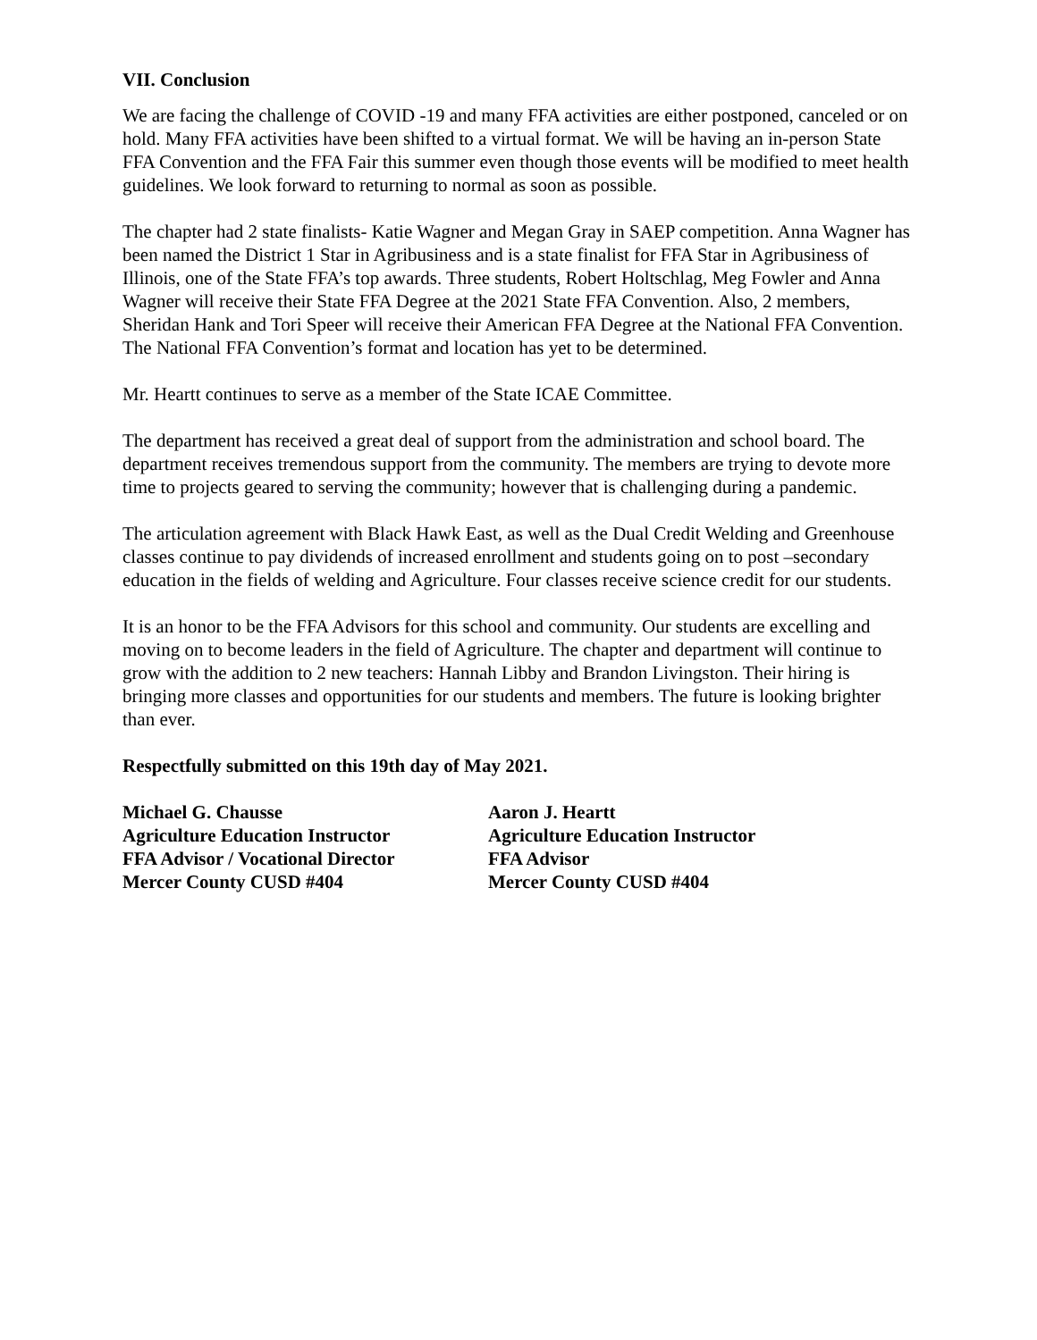VII. Conclusion
We are facing the challenge of COVID -19 and many FFA activities are either postponed, canceled or on hold. Many FFA activities have been shifted to a virtual format. We will be having an in-person State FFA Convention and the FFA Fair this summer even though those events will be modified to meet health guidelines. We look forward to returning to normal as soon as possible.
The chapter had 2 state finalists- Katie Wagner and Megan Gray in SAEP competition. Anna Wagner has been named the District 1 Star in Agribusiness and is a state finalist for FFA Star in Agribusiness of Illinois, one of the State FFA’s top awards. Three students, Robert Holtschlag, Meg Fowler and Anna Wagner will receive their State FFA Degree at the 2021 State FFA Convention. Also, 2 members, Sheridan Hank and Tori Speer will receive their American FFA Degree at the National FFA Convention. The National FFA Convention’s format and location has yet to be determined.
Mr. Heartt continues to serve as a member of the State ICAE Committee.
The department has received a great deal of support from the administration and school board. The department receives tremendous support from the community. The members are trying to devote more time to projects geared to serving the community; however that is challenging during a pandemic.
The articulation agreement with Black Hawk East, as well as the Dual Credit Welding and Greenhouse classes continue to pay dividends of increased enrollment and students going on to post –secondary education in the fields of welding and Agriculture. Four classes receive science credit for our students.
It is an honor to be the FFA Advisors for this school and community. Our students are excelling and moving on to become leaders in the field of Agriculture. The chapter and department will continue to grow with the addition to 2 new teachers: Hannah Libby and Brandon Livingston. Their hiring is bringing more classes and opportunities for our students and members. The future is looking brighter than ever.
Respectfully submitted on this 19th day of May 2021.
Michael G. Chausse
Agriculture Education Instructor
FFA Advisor / Vocational Director
Mercer County CUSD #404
Aaron J. Heartt
Agriculture Education Instructor
FFA Advisor
Mercer County CUSD #404